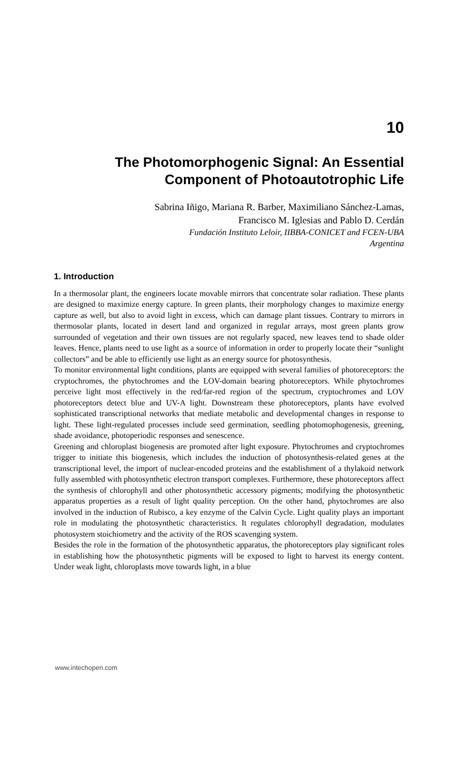10
The Photomorphogenic Signal: An Essential Component of Photoautotrophic Life
Sabrina Iñigo, Mariana R. Barber, Maximiliano Sánchez-Lamas,
Francisco M. Iglesias and Pablo D. Cerdán
Fundación Instituto Leloir, IIBBA-CONICET and FCEN-UBA
Argentina
1. Introduction
In a thermosolar plant, the engineers locate movable mirrors that concentrate solar radiation. These plants are designed to maximize energy capture. In green plants, their morphology changes to maximize energy capture as well, but also to avoid light in excess, which can damage plant tissues. Contrary to mirrors in thermosolar plants, located in desert land and organized in regular arrays, most green plants grow surrounded of vegetation and their own tissues are not regularly spaced, new leaves tend to shade older leaves. Hence, plants need to use light as a source of information in order to properly locate their “sunlight collectors” and be able to efficiently use light as an energy source for photosynthesis.
To monitor environmental light conditions, plants are equipped with several families of photoreceptors: the cryptochromes, the phytochromes and the LOV-domain bearing photoreceptors. While phytochromes perceive light most effectively in the red/far-red region of the spectrum, cryptochromes and LOV photoreceptors detect blue and UV-A light. Downstream these photoreceptors, plants have evolved sophisticated transcriptional networks that mediate metabolic and developmental changes in response to light. These light-regulated processes include seed germination, seedling photomophogenesis, greening, shade avoidance, photoperiodic responses and senescence.
Greening and chloroplast biogenesis are promoted after light exposure. Phytochromes and cryptochromes trigger to initiate this biogenesis, which includes the induction of photosynthesis-related genes at the transcriptional level, the import of nuclear-encoded proteins and the establishment of a thylakoid network fully assembled with photosynthetic electron transport complexes. Furthermore, these photoreceptors affect the synthesis of chlorophyll and other photosynthetic accessory pigments; modifying the photosynthetic apparatus properties as a result of light quality perception. On the other hand, phytochromes are also involved in the induction of Rubisco, a key enzyme of the Calvin Cycle. Light quality plays an important role in modulating the photosynthetic characteristics. It regulates chlorophyll degradation, modulates photosystem stoichiometry and the activity of the ROS scavenging system.
Besides the role in the formation of the photosynthetic apparatus, the photoreceptors play significant roles in establishing how the photosynthetic pigments will be exposed to light to harvest its energy content. Under weak light, chloroplasts move towards light, in a blue
www.intechopen.com